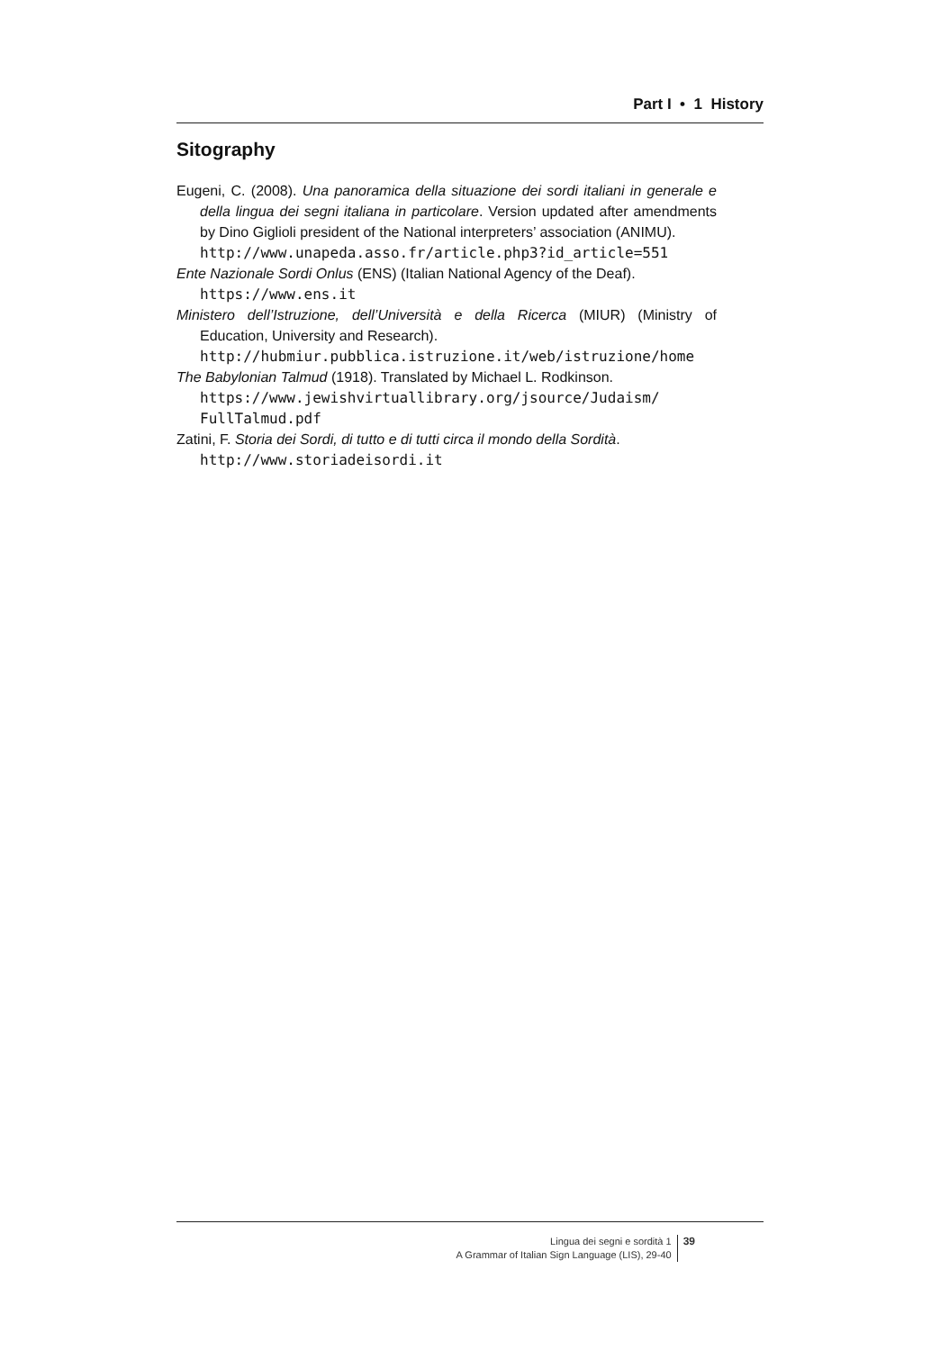Part I • 1 History
Sitography
Eugeni, C. (2008). Una panoramica della situazione dei sordi italiani in generale e della lingua dei segni italiana in particolare. Version updated after amendments by Dino Giglioli president of the National interpreters’ association (ANIMU).
http://www.unapeda.asso.fr/article.php3?id_article=551
Ente Nazionale Sordi Onlus (ENS) (Italian National Agency of the Deaf).
https://www.ens.it
Ministero dell’Istruzione, dell’Università e della Ricerca (MIUR) (Ministry of Education, University and Research).
http://hubmiur.pubblica.istruzione.it/web/istruzione/home
The Babylonian Talmud (1918). Translated by Michael L. Rodkinson.
https://www.jewishvirtuallibrary.org/jsource/Judaism/ FullTalmud.pdf
Zatini, F. Storia dei Sordi, di tutto e di tutti circa il mondo della Sordità.
http://www.storiadeisordi.it
Lingua dei segni e sordità 1
A Grammar of Italian Sign Language (LIS), 29-40
39